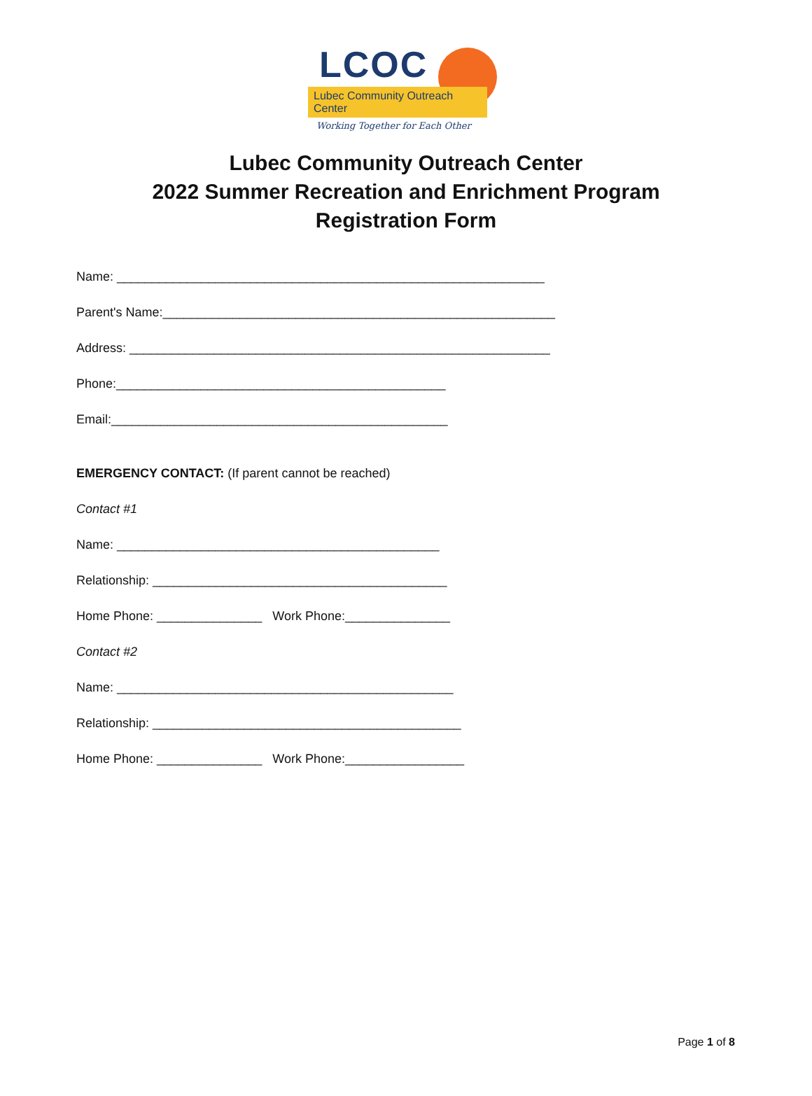LCOC
Lubec Community Outreach Center
Working Together for Each Other
Lubec Community Outreach Center
2022 Summer Recreation and Enrichment Program
Registration Form
Name: _____________________________________________________________
Parent's Name:________________________________________________________
Address: ____________________________________________________________
Phone:_______________________________________________
Email:________________________________________________
EMERGENCY CONTACT: (If parent cannot be reached)
Contact #1
Name: ______________________________________________
Relationship: __________________________________________
Home Phone: _______________ Work Phone:_______________
Contact #2
Name: ________________________________________________
Relationship: ____________________________________________
Home Phone: _______________ Work Phone:_________________
Page 1 of 8